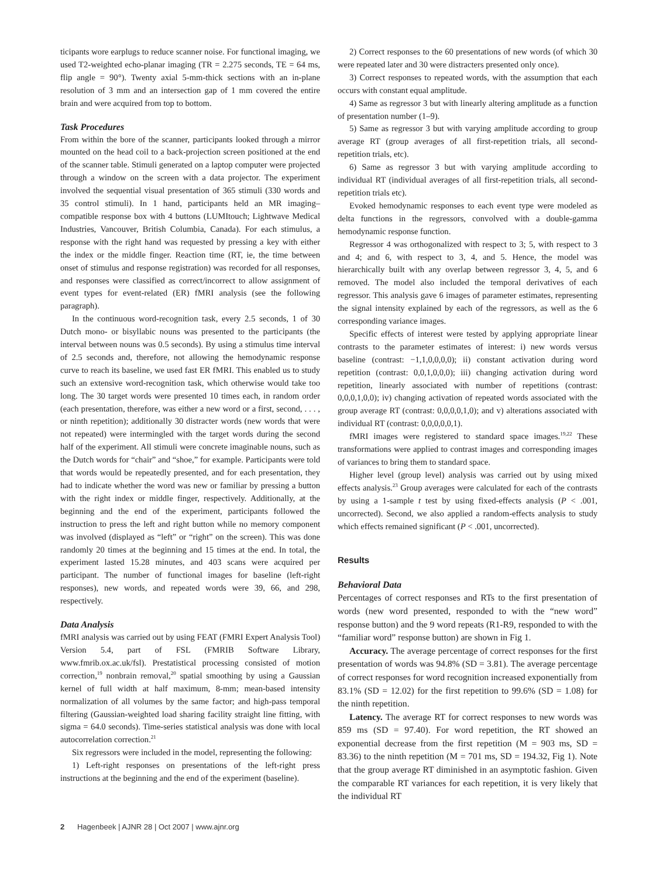ticipants wore earplugs to reduce scanner noise. For functional imaging, we used T2-weighted echo-planar imaging (TR = 2.275 seconds, TE = 64 ms, flip angle = 90°). Twenty axial 5-mm-thick sections with an in-plane resolution of 3 mm and an intersection gap of 1 mm covered the entire brain and were acquired from top to bottom.
Task Procedures
From within the bore of the scanner, participants looked through a mirror mounted on the head coil to a back-projection screen positioned at the end of the scanner table. Stimuli generated on a laptop computer were projected through a window on the screen with a data projector. The experiment involved the sequential visual presentation of 365 stimuli (330 words and 35 control stimuli). In 1 hand, participants held an MR imaging– compatible response box with 4 buttons (LUMItouch; Lightwave Medical Industries, Vancouver, British Columbia, Canada). For each stimulus, a response with the right hand was requested by pressing a key with either the index or the middle finger. Reaction time (RT, ie, the time between onset of stimulus and response registration) was recorded for all responses, and responses were classified as correct/incorrect to allow assignment of event types for event-related (ER) fMRI analysis (see the following paragraph).
In the continuous word-recognition task, every 2.5 seconds, 1 of 30 Dutch mono- or bisyllabic nouns was presented to the participants (the interval between nouns was 0.5 seconds). By using a stimulus time interval of 2.5 seconds and, therefore, not allowing the hemodynamic response curve to reach its baseline, we used fast ER fMRI. This enabled us to study such an extensive word-recognition task, which otherwise would take too long. The 30 target words were presented 10 times each, in random order (each presentation, therefore, was either a new word or a first, second, . . . , or ninth repetition); additionally 30 distracter words (new words that were not repeated) were intermingled with the target words during the second half of the experiment. All stimuli were concrete imaginable nouns, such as the Dutch words for “chair” and “shoe,” for example. Participants were told that words would be repeatedly presented, and for each presentation, they had to indicate whether the word was new or familiar by pressing a button with the right index or middle finger, respectively. Additionally, at the beginning and the end of the experiment, participants followed the instruction to press the left and right button while no memory component was involved (displayed as “left” or “right” on the screen). This was done randomly 20 times at the beginning and 15 times at the end. In total, the experiment lasted 15.28 minutes, and 403 scans were acquired per participant. The number of functional images for baseline (left-right responses), new words, and repeated words were 39, 66, and 298, respectively.
Data Analysis
fMRI analysis was carried out by using FEAT (FMRI Expert Analysis Tool) Version 5.4, part of FSL (FMRIB Software Library, www.fmrib.ox.ac.uk/fsl). Prestatistical processing consisted of motion correction,<sup>19</sup> nonbrain removal,<sup>20</sup> spatial smoothing by using a Gaussian kernel of full width at half maximum, 8-mm; mean-based intensity normalization of all volumes by the same factor; and high-pass temporal filtering (Gaussian-weighted load sharing facility straight line fitting, with sigma = 64.0 seconds). Time-series statistical analysis was done with local autocorrelation correction.<sup>21</sup>
Six regressors were included in the model, representing the following:
1) Left-right responses on presentations of the left-right press instructions at the beginning and the end of the experiment (baseline).
2) Correct responses to the 60 presentations of new words (of which 30 were repeated later and 30 were distracters presented only once).
3) Correct responses to repeated words, with the assumption that each occurs with constant equal amplitude.
4) Same as regressor 3 but with linearly altering amplitude as a function of presentation number (1–9).
5) Same as regressor 3 but with varying amplitude according to group average RT (group averages of all first-repetition trials, all second-repetition trials, etc).
6) Same as regressor 3 but with varying amplitude according to individual RT (individual averages of all first-repetition trials, all second-repetition trials etc).
Evoked hemodynamic responses to each event type were modeled as delta functions in the regressors, convolved with a double-gamma hemodynamic response function.
Regressor 4 was orthogonalized with respect to 3; 5, with respect to 3 and 4; and 6, with respect to 3, 4, and 5. Hence, the model was hierarchically built with any overlap between regressor 3, 4, 5, and 6 removed. The model also included the temporal derivatives of each regressor. This analysis gave 6 images of parameter estimates, representing the signal intensity explained by each of the regressors, as well as the 6 corresponding variance images.
Specific effects of interest were tested by applying appropriate linear contrasts to the parameter estimates of interest: i) new words versus baseline (contrast: −1,1,0,0,0,0); ii) constant activation during word repetition (contrast: 0,0,1,0,0,0); iii) changing activation during word repetition, linearly associated with number of repetitions (contrast: 0,0,0,1,0,0); iv) changing activation of repeated words associated with the group average RT (contrast: 0,0,0,0,1,0); and v) alterations associated with individual RT (contrast: 0,0,0,0,0,1).
fMRI images were registered to standard space images.<sup>19,22</sup> These transformations were applied to contrast images and corresponding images of variances to bring them to standard space.
Higher level (group level) analysis was carried out by using mixed effects analysis.<sup>23</sup> Group averages were calculated for each of the contrasts by using a 1-sample t test by using fixed-effects analysis (P < .001, uncorrected). Second, we also applied a random-effects analysis to study which effects remained significant (P < .001, uncorrected).
Results
Behavioral Data
Percentages of correct responses and RTs to the first presentation of words (new word presented, responded to with the “new word” response button) and the 9 word repeats (R1-R9, responded to with the “familiar word” response button) are shown in Fig 1.
Accuracy. The average percentage of correct responses for the first presentation of words was 94.8% (SD = 3.81). The average percentage of correct responses for word recognition increased exponentially from 83.1% (SD = 12.02) for the first repetition to 99.6% (SD = 1.08) for the ninth repetition.
Latency. The average RT for correct responses to new words was 859 ms (SD = 97.40). For word repetition, the RT showed an exponential decrease from the first repetition (M = 903 ms, SD = 83.36) to the ninth repetition (M = 701 ms, SD = 194.32, Fig 1). Note that the group average RT diminished in an asymptotic fashion. Given the comparable RT variances for each repetition, it is very likely that the individual RT
2 Hagenbeek | AJNR 28 | Oct 2007 | www.ajnr.org